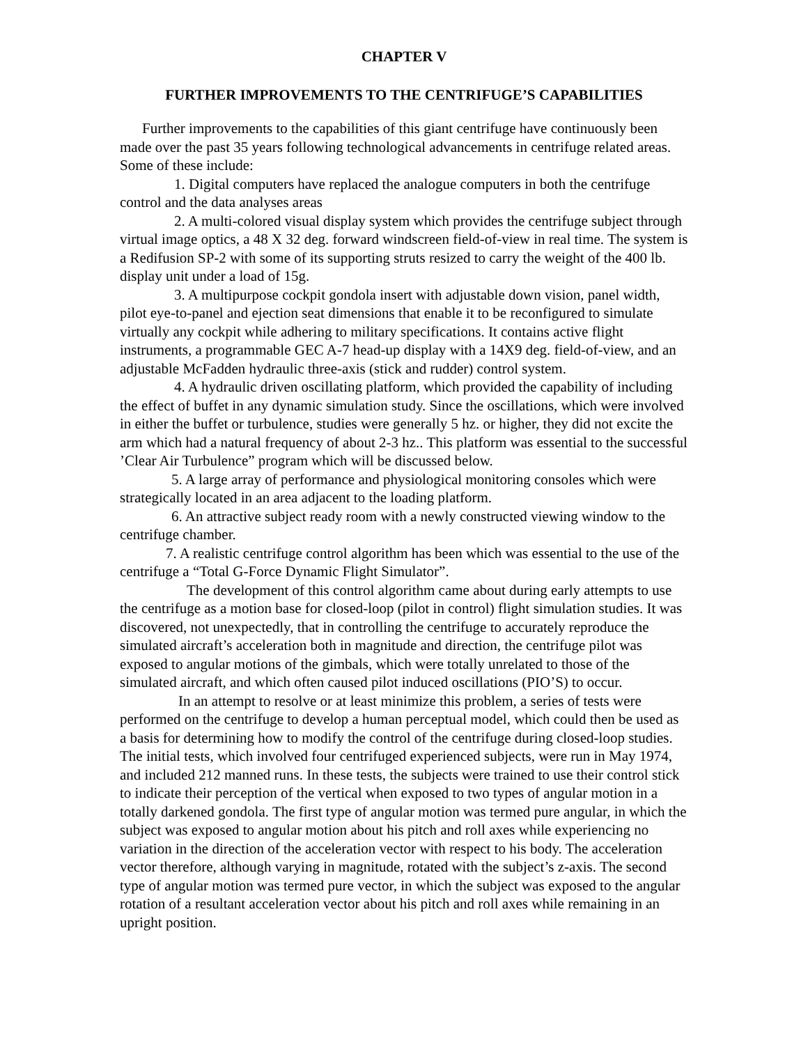CHAPTER V
FURTHER IMPROVEMENTS TO THE CENTRIFUGE’S CAPABILITIES
Further improvements to the capabilities of this giant centrifuge have continuously been made over the past 35 years following technological advancements in centrifuge related areas. Some of these include:
1. Digital computers have replaced the analogue computers in both the centrifuge control and the data analyses areas
2. A multi-colored visual display system which provides the centrifuge subject through virtual image optics, a 48 X 32 deg. forward windscreen field-of-view in real time. The system is a Redifusion SP-2 with some of its supporting struts resized to carry the weight of the 400 lb. display unit under a load of 15g.
3. A multipurpose cockpit gondola insert with adjustable down vision, panel width, pilot eye-to-panel and ejection seat dimensions that enable it to be reconfigured to simulate virtually any cockpit while adhering to military specifications. It contains active flight instruments, a programmable GEC A-7 head-up display with a 14X9 deg. field-of-view, and an adjustable McFadden hydraulic three-axis (stick and rudder) control system.
4. A hydraulic driven oscillating platform, which provided the capability of including the effect of buffet in any dynamic simulation study. Since the oscillations, which were involved in either the buffet or turbulence, studies were generally 5 hz. or higher, they did not excite the arm which had a natural frequency of about 2-3 hz.. This platform was essential to the successful ’Clear Air Turbulence” program which will be discussed below.
5. A large array of performance and physiological monitoring consoles which were strategically located in an area adjacent to the loading platform.
6. An attractive subject ready room with a newly constructed viewing window to the centrifuge chamber.
7. A realistic centrifuge control algorithm has been which was essential to the use of the centrifuge a “Total G-Force Dynamic Flight Simulator”.
The development of this control algorithm came about during early attempts to use the centrifuge as a motion base for closed-loop (pilot in control) flight simulation studies. It was discovered, not unexpectedly, that in controlling the centrifuge to accurately reproduce the simulated aircraft’s acceleration both in magnitude and direction, the centrifuge pilot was exposed to angular motions of the gimbals, which were totally unrelated to those of the simulated aircraft, and which often caused pilot induced oscillations (PIO’S) to occur.
In an attempt to resolve or at least minimize this problem, a series of tests were performed on the centrifuge to develop a human perceptual model, which could then be used as a basis for determining how to modify the control of the centrifuge during closed-loop studies. The initial tests, which involved four centrifuged experienced subjects, were run in May 1974, and included 212 manned runs. In these tests, the subjects were trained to use their control stick to indicate their perception of the vertical when exposed to two types of angular motion in a totally darkened gondola. The first type of angular motion was termed pure angular, in which the subject was exposed to angular motion about his pitch and roll axes while experiencing no variation in the direction of the acceleration vector with respect to his body. The acceleration vector therefore, although varying in magnitude, rotated with the subject’s z-axis. The second type of angular motion was termed pure vector, in which the subject was exposed to the angular rotation of a resultant acceleration vector about his pitch and roll axes while remaining in an upright position.